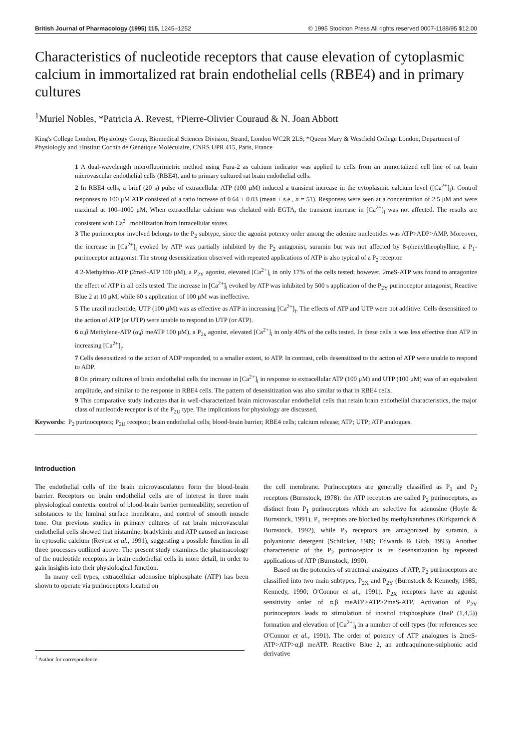British Journal of Pharmacology (1995) 115, 1245–1252 © 1995 Stockton Press All rights reserved 0007-1188/95 $12.00
Characteristics of nucleotide receptors that cause elevation of cytoplasmic calcium in immortalized rat brain endothelial cells (RBE4) and in primary cultures
<sup>1</sup> Muriel Nobles, *Patricia A. Revest, †Pierre-Olivier Couraud & N. Joan Abbott
King's College London, Physiology Group, Biomedical Sciences Division, Strand, London WC2R 2LS; *Queen Mary & Westfield College London, Department of Physiologly and †Institut Cochin de Génétique Moléculaire, CNRS UPR 415, Paris, France
1 A dual-wavelength microfluorimetric method using Fura-2 as calcium indicator was applied to cells from an immortalized cell line of rat brain microvascular endothelial cells (RBE4), and to primary cultured rat brain endothelial cells.
2 In RBE4 cells, a brief (20 s) pulse of extracellular ATP (100 μM) induced a transient increase in the cytoplasmic calcium level ([Ca<sup>2+</sup>]<sub>i</sub>). Control responses to 100 μM ATP consisted of a ratio increase of 0.64 ± 0.03 (mean ± s.e., n = 51). Responses were seen at a concentration of 2.5 μM and were maximal at 100–1000 μM. When extracellular calcium was chelated with EGTA, the transient increase in [Ca<sup>2+</sup>]<sub>i</sub> was not affected. The results are consistent with Ca<sup>2+</sup> mobilization from intracellular stores.
3 The purinoceptor involved belongs to the P<sub>2</sub> subtype, since the agonist potency order among the adenine nucleotides was ATP>ADP>AMP. Moreover, the increase in [Ca<sup>2+</sup>]<sub>i</sub> evoked by ATP was partially inhibited by the P<sub>2</sub> antagonist, suramin but was not affected by 8-phenyltheophylline, a P<sub>1</sub>-purinoceptor antagonist. The strong desensitization observed with repeated applications of ATP is also typical of a P<sub>2</sub> receptor.
4 2-Methylthio-ATP (2meS-ATP 100 μM), a P<sub>2Y</sub> agonist, elevated [Ca<sup>2+</sup>]<sub>i</sub> in only 17% of the cells tested; however, 2meS-ATP was found to antagonize the effect of ATP in all cells tested. The increase in [Ca<sup>2+</sup>]<sub>i</sub> evoked by ATP was inhibited by 500 s application of the P<sub>2Y</sub> purinoceptor antagonist, Reactive Blue 2 at 10 μM, while 60 s application of 100 μM was ineffective.
5 The uracil nucleotide, UTP (100 μM) was as effective as ATP in increasing [Ca<sup>2+</sup>]<sub>i</sub>. The effects of ATP and UTP were not additive. Cells desensitized to the action of ATP (or UTP) were unable to respond to UTP (or ATP).
6 α,β Methylene-ATP (α,β meATP 100 μM), a P<sub>2x</sub> agonist, elevated [Ca<sup>2+</sup>]<sub>i</sub> in only 40% of the cells tested. In these cells it was less effective than ATP in increasing [Ca<sup>2+</sup>]<sub>i</sub>.
7 Cells desensitized to the action of ADP responded, to a smaller extent, to ATP. In contrast, cells desensitized to the action of ATP were unable to respond to ADP.
8 On primary cultures of brain endothelial cells the increase in [Ca<sup>2+</sup>]<sub>i</sub> in response to extracellular ATP (100 μM) and UTP (100 μM) was of an equivalent amplitude, and similar to the response in RBE4 cells. The pattern of desensitization was also similar to that in RBE4 cells.
9 This comparative study indicates that in well-characterized brain microvascular endothelial cells that retain brain endothelial characteristics, the major class of nucleotide receptor is of the P<sub>2U</sub> type. The implications for physiology are discussed.
Keywords: P<sub>2</sub> purinoceptors; P<sub>2U</sub> receptor; brain endothelial cells; blood-brain barrier; RBE4 cells; calcium release; ATP; UTP; ATP analogues.
Introduction
The endothelial cells of the brain microvasculature form the blood-brain barrier. Receptors on brain endothelial cells are of interest in three main physiological contexts: control of blood-brain barrier permeability, secretion of substances to the luminal surface membrane, and control of smooth muscle tone. Our previous studies in primary cultures of rat brain microvascular endothelial cells showed that histamine, bradykinin and ATP caused an increase in cytosolic calcium (Revest et al., 1991), suggesting a possible function in all three processes outlined above. The present study examines the pharmacology of the nucleotide receptors in brain endothelial cells in more detail, in order to gain insights into their physiological function.
In many cell types, extracellular adenosine triphosphate (ATP) has been shown to operate via purinoceptors located on
<sup>1</sup> Author for correspondence.
the cell membrane. Purinoceptors are generally classified as P<sub>1</sub> and P<sub>2</sub> receptors (Burnstock, 1978): the ATP receptors are called P<sub>2</sub> purinoceptors, as distinct from P<sub>1</sub> purinoceptors which are selective for adenosine (Hoyle & Burnstock, 1991). P<sub>1</sub> receptors are blocked by methylxanthines (Kirkpatrick & Burnstock, 1992), while P<sub>2</sub> receptors are antagonized by suramin, a polyanionic detergent (Schilcker, 1989; Edwards & Gibb, 1993). Another characteristic of the P<sub>2</sub> purinoceptor is its desensitization by repeated applications of ATP (Burnstock, 1990).
Based on the potencies of structural analogues of ATP, P<sub>2</sub> purinoceptors are classified into two main subtypes, P<sub>2X</sub> and P<sub>2Y</sub> (Burnstock & Kennedy, 1985; Kennedy, 1990; O'Connor et al., 1991). P<sub>2X</sub> receptors have an agonist sensitivity order of α,β meATP>ATP>2meS-ATP. Activation of P<sub>2Y</sub> purinoceptors leads to stimulation of inositol trisphosphate (InsP (1,4,5)) formation and elevation of [Ca<sup>2+</sup>]<sub>i</sub> in a number of cell types (for references see O'Connor et al., 1991). The order of potency of ATP analogues is 2meS-ATP>ATP>α,β meATP. Reactive Blue 2, an anthraquinone-sulphonic acid derivative